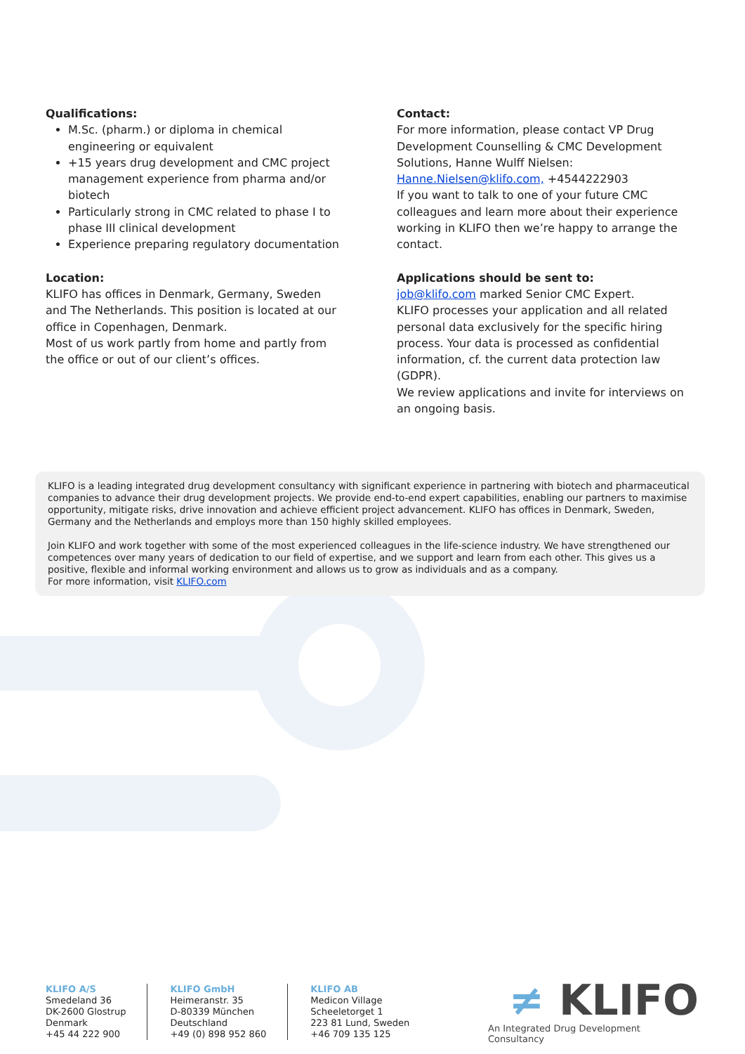Qualifications:
M.Sc. (pharm.) or diploma in chemical engineering or equivalent
+15 years drug development and CMC project management experience from pharma and/or biotech
Particularly strong in CMC related to phase I to phase III clinical development
Experience preparing regulatory documentation
Location:
KLIFO has offices in Denmark, Germany, Sweden and The Netherlands. This position is located at our office in Copenhagen, Denmark.
Most of us work partly from home and partly from the office or out of our client’s offices.
Contact:
For more information, please contact VP Drug Development Counselling & CMC Development Solutions, Hanne Wulff Nielsen:
Hanne.Nielsen@klifo.com, +4544222903
If you want to talk to one of your future CMC colleagues and learn more about their experience working in KLIFO then we’re happy to arrange the contact.
Applications should be sent to:
job@klifo.com marked Senior CMC Expert.
KLIFO processes your application and all related personal data exclusively for the specific hiring process. Your data is processed as confidential information, cf. the current data protection law (GDPR).
We review applications and invite for interviews on an ongoing basis.
KLIFO is a leading integrated drug development consultancy with significant experience in partnering with biotech and pharmaceutical companies to advance their drug development projects. We provide end-to-end expert capabilities, enabling our partners to maximise opportunity, mitigate risks, drive innovation and achieve efficient project advancement. KLIFO has offices in Denmark, Sweden, Germany and the Netherlands and employs more than 150 highly skilled employees.
Join KLIFO and work together with some of the most experienced colleagues in the life-science industry. We have strengthened our competences over many years of dedication to our field of expertise, and we support and learn from each other. This gives us a positive, flexible and informal working environment and allows us to grow as individuals and as a company.
For more information, visit KLIFO.com
KLIFO A/S
Smedeland 36
DK-2600 Glostrup
Denmark
+45 44 222 900
KLIFO GmbH
Heimeranstr. 35
D-80339 München
Deutschland
+49 (0) 898 952 860
KLIFO AB
Medicon Village
Scheeletorget 1
223 81 Lund, Sweden
+46 709 135 125
≠ KLIFO
An Integrated Drug Development Consultancy